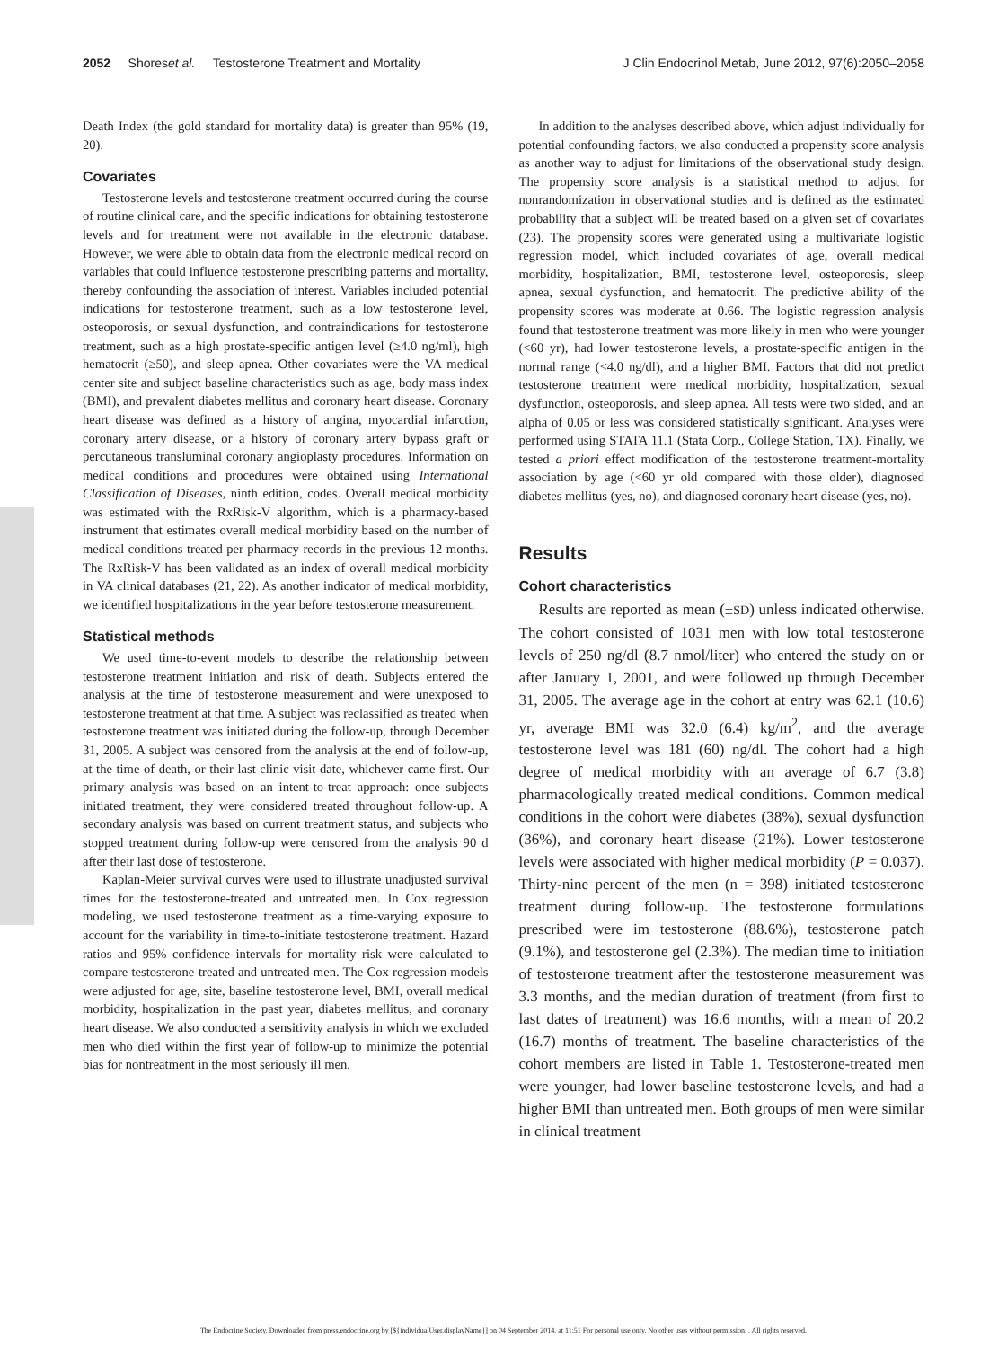2052 Shores et al. Testosterone Treatment and Mortality J Clin Endocrinol Metab, June 2012, 97(6):2050–2058
Death Index (the gold standard for mortality data) is greater than 95% (19, 20).
Covariates
Testosterone levels and testosterone treatment occurred during the course of routine clinical care, and the specific indications for obtaining testosterone levels and for treatment were not available in the electronic database. However, we were able to obtain data from the electronic medical record on variables that could influence testosterone prescribing patterns and mortality, thereby confounding the association of interest. Variables included potential indications for testosterone treatment, such as a low testosterone level, osteoporosis, or sexual dysfunction, and contraindications for testosterone treatment, such as a high prostate-specific antigen level (≥4.0 ng/ml), high hematocrit (≥50), and sleep apnea. Other covariates were the VA medical center site and subject baseline characteristics such as age, body mass index (BMI), and prevalent diabetes mellitus and coronary heart disease. Coronary heart disease was defined as a history of angina, myocardial infarction, coronary artery disease, or a history of coronary artery bypass graft or percutaneous transluminal coronary angioplasty procedures. Information on medical conditions and procedures were obtained using International Classification of Diseases, ninth edition, codes. Overall medical morbidity was estimated with the RxRisk-V algorithm, which is a pharmacy-based instrument that estimates overall medical morbidity based on the number of medical conditions treated per pharmacy records in the previous 12 months. The RxRisk-V has been validated as an index of overall medical morbidity in VA clinical databases (21, 22). As another indicator of medical morbidity, we identified hospitalizations in the year before testosterone measurement.
Statistical methods
We used time-to-event models to describe the relationship between testosterone treatment initiation and risk of death. Subjects entered the analysis at the time of testosterone measurement and were unexposed to testosterone treatment at that time. A subject was reclassified as treated when testosterone treatment was initiated during the follow-up, through December 31, 2005. A subject was censored from the analysis at the end of follow-up, at the time of death, or their last clinic visit date, whichever came first. Our primary analysis was based on an intent-to-treat approach: once subjects initiated treatment, they were considered treated throughout follow-up. A secondary analysis was based on current treatment status, and subjects who stopped treatment during follow-up were censored from the analysis 90 d after their last dose of testosterone.
Kaplan-Meier survival curves were used to illustrate unadjusted survival times for the testosterone-treated and untreated men. In Cox regression modeling, we used testosterone treatment as a time-varying exposure to account for the variability in time-to-initiate testosterone treatment. Hazard ratios and 95% confidence intervals for mortality risk were calculated to compare testosterone-treated and untreated men. The Cox regression models were adjusted for age, site, baseline testosterone level, BMI, overall medical morbidity, hospitalization in the past year, diabetes mellitus, and coronary heart disease. We also conducted a sensitivity analysis in which we excluded men who died within the first year of follow-up to minimize the potential bias for nontreatment in the most seriously ill men.
In addition to the analyses described above, which adjust individually for potential confounding factors, we also conducted a propensity score analysis as another way to adjust for limitations of the observational study design. The propensity score analysis is a statistical method to adjust for nonrandomization in observational studies and is defined as the estimated probability that a subject will be treated based on a given set of covariates (23). The propensity scores were generated using a multivariate logistic regression model, which included covariates of age, overall medical morbidity, hospitalization, BMI, testosterone level, osteoporosis, sleep apnea, sexual dysfunction, and hematocrit. The predictive ability of the propensity scores was moderate at 0.66. The logistic regression analysis found that testosterone treatment was more likely in men who were younger (<60 yr), had lower testosterone levels, a prostate-specific antigen in the normal range (<4.0 ng/dl), and a higher BMI. Factors that did not predict testosterone treatment were medical morbidity, hospitalization, sexual dysfunction, osteoporosis, and sleep apnea. All tests were two sided, and an alpha of 0.05 or less was considered statistically significant. Analyses were performed using STATA 11.1 (Stata Corp., College Station, TX). Finally, we tested a priori effect modification of the testosterone treatment-mortality association by age (<60 yr old compared with those older), diagnosed diabetes mellitus (yes, no), and diagnosed coronary heart disease (yes, no).
Results
Cohort characteristics
Results are reported as mean (±SD) unless indicated otherwise. The cohort consisted of 1031 men with low total testosterone levels of 250 ng/dl (8.7 nmol/liter) who entered the study on or after January 1, 2001, and were followed up through December 31, 2005. The average age in the cohort at entry was 62.1 (10.6) yr, average BMI was 32.0 (6.4) kg/m<sup>2</sup>, and the average testosterone level was 181 (60) ng/dl. The cohort had a high degree of medical morbidity with an average of 6.7 (3.8) pharmacologically treated medical conditions. Common medical conditions in the cohort were diabetes (38%), sexual dysfunction (36%), and coronary heart disease (21%). Lower testosterone levels were associated with higher medical morbidity (P = 0.037). Thirty-nine percent of the men (n = 398) initiated testosterone treatment during follow-up. The testosterone formulations prescribed were im testosterone (88.6%), testosterone patch (9.1%), and testosterone gel (2.3%). The median time to initiation of testosterone treatment after the testosterone measurement was 3.3 months, and the median duration of treatment (from first to last dates of treatment) was 16.6 months, with a mean of 20.2 (16.7) months of treatment. The baseline characteristics of the cohort members are listed in Table 1. Testosterone-treated men were younger, had lower baseline testosterone levels, and had a higher BMI than untreated men. Both groups of men were similar in clinical treatment
The Endocrine Society. Downloaded from press.endocrine.org by [${individualUser.displayName}] on 04 September 2014. at 11:51 For personal use only. No other uses without permission. . All rights reserved.